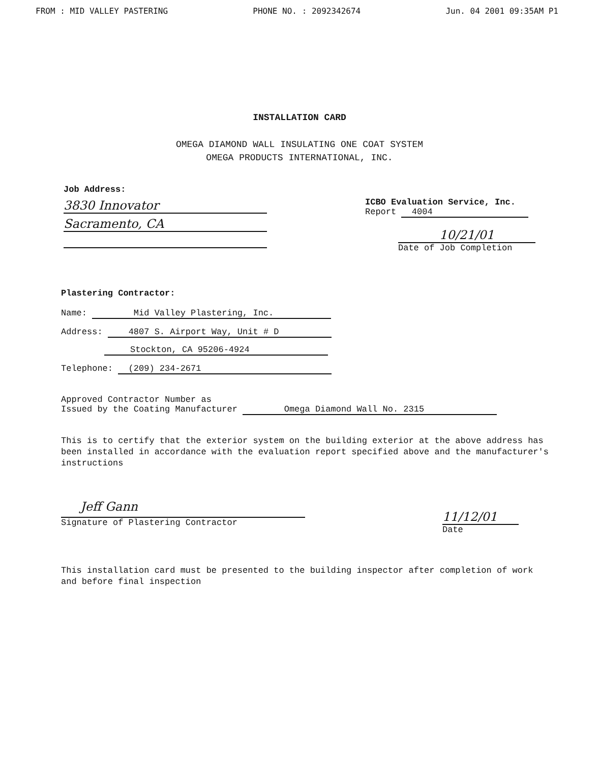FROM : MID VALLEY PASTERING PHONE NO. : 2092342674 Jun. 04 2001 09:35AM P1
INSTALLATION CARD
OMEGA DIAMOND WALL INSULATING ONE COAT SYSTEM
OMEGA PRODUCTS INTERNATIONAL, INC.
Job Address:
3830 Innovator Sacramento, CA
ICBO Evaluation Service, Inc.
Report 4004
10/21/01
Date of Job Completion
Plastering Contractor:
Name: Mid Valley Plastering, Inc.
Address: 4807 S. Airport Way, Unit # D
Stockton, CA 95206-4924
Telephone: (209) 234-2671
Approved Contractor Number as
Issued by the Coating Manufacturer Omega Diamond Wall No. 2315
This is to certify that the exterior system on the building exterior at the above address has been installed in accordance with the evaluation report specified above and the manufacturer's instructions
Jeff Gann
Signature of Plastering Contractor
11/12/01
Date
This installation card must be presented to the building inspector after completion of work and before final inspection